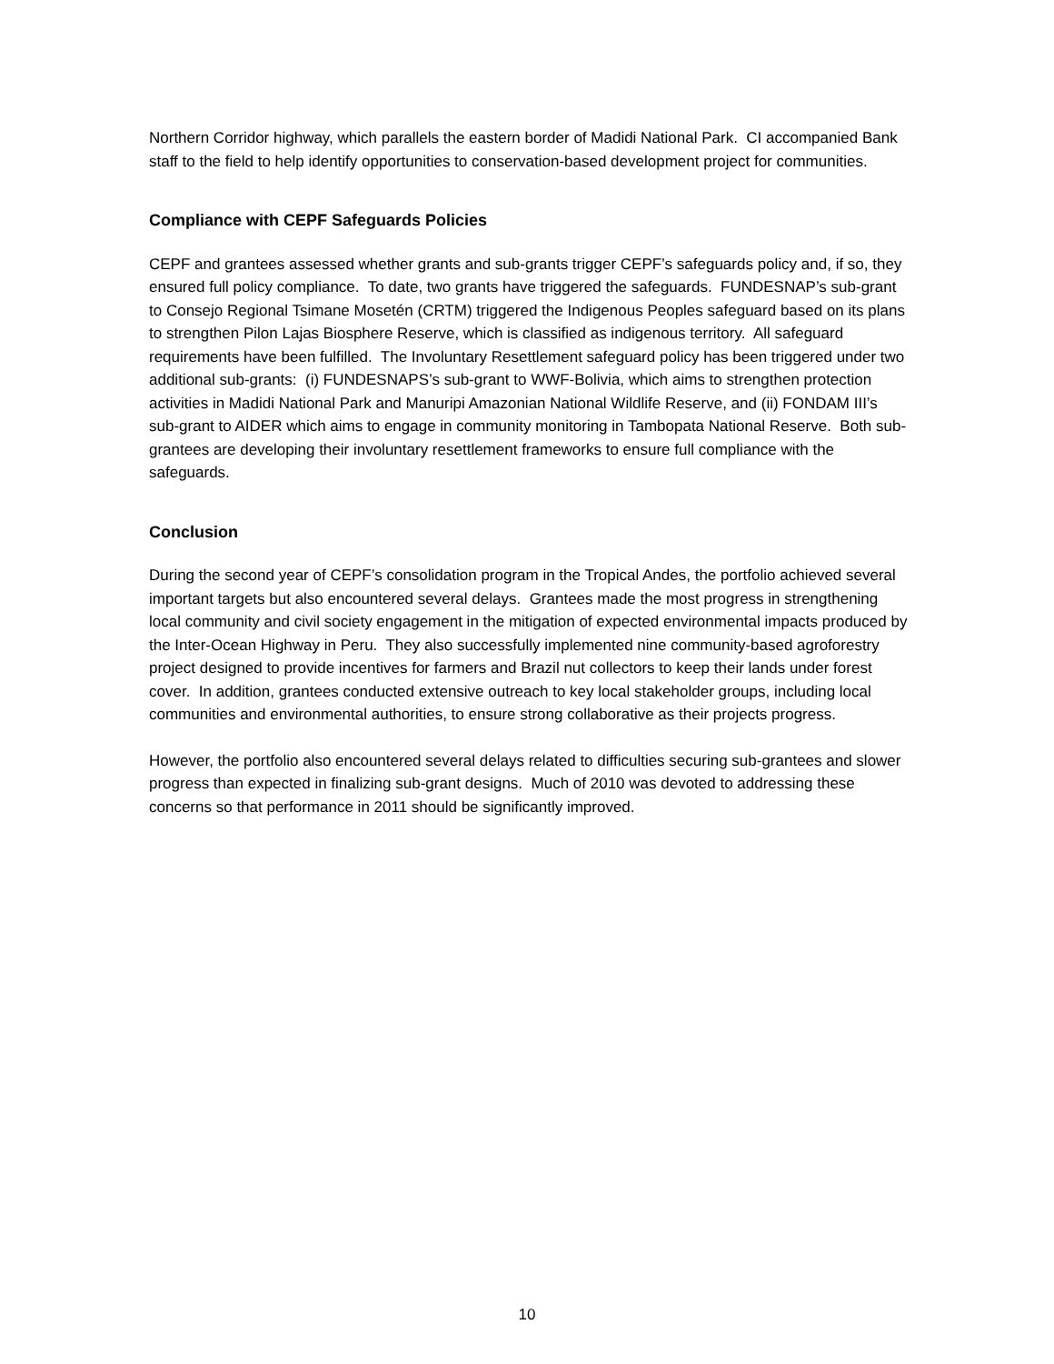Northern Corridor highway, which parallels the eastern border of Madidi National Park. CI accompanied Bank staff to the field to help identify opportunities to conservation-based development project for communities.
Compliance with CEPF Safeguards Policies
CEPF and grantees assessed whether grants and sub-grants trigger CEPF’s safeguards policy and, if so, they ensured full policy compliance. To date, two grants have triggered the safeguards. FUNDESNAP’s sub-grant to Consejo Regional Tsimane Mosetén (CRTM) triggered the Indigenous Peoples safeguard based on its plans to strengthen Pilon Lajas Biosphere Reserve, which is classified as indigenous territory. All safeguard requirements have been fulfilled. The Involuntary Resettlement safeguard policy has been triggered under two additional sub-grants: (i) FUNDESNAPS’s sub-grant to WWF-Bolivia, which aims to strengthen protection activities in Madidi National Park and Manuripi Amazonian National Wildlife Reserve, and (ii) FONDAM III’s sub-grant to AIDER which aims to engage in community monitoring in Tambopata National Reserve. Both sub-grantees are developing their involuntary resettlement frameworks to ensure full compliance with the safeguards.
Conclusion
During the second year of CEPF’s consolidation program in the Tropical Andes, the portfolio achieved several important targets but also encountered several delays. Grantees made the most progress in strengthening local community and civil society engagement in the mitigation of expected environmental impacts produced by the Inter-Ocean Highway in Peru. They also successfully implemented nine community-based agroforestry project designed to provide incentives for farmers and Brazil nut collectors to keep their lands under forest cover. In addition, grantees conducted extensive outreach to key local stakeholder groups, including local communities and environmental authorities, to ensure strong collaborative as their projects progress.
However, the portfolio also encountered several delays related to difficulties securing sub-grantees and slower progress than expected in finalizing sub-grant designs. Much of 2010 was devoted to addressing these concerns so that performance in 2011 should be significantly improved.
10